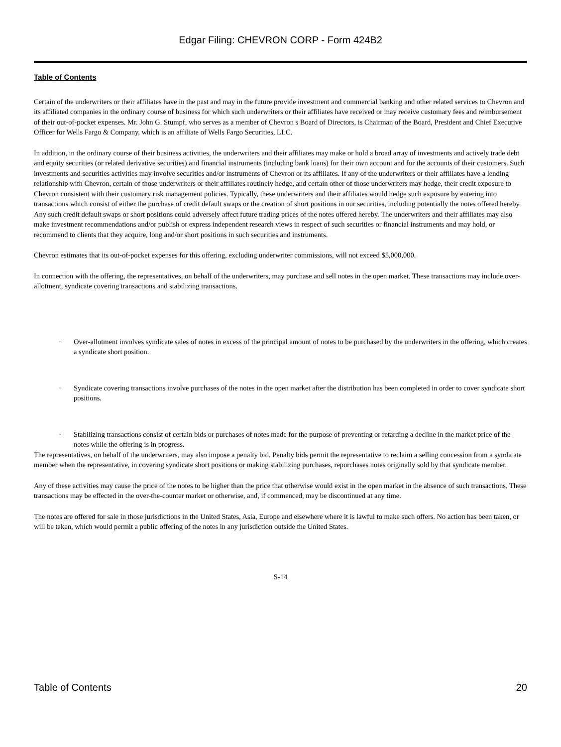Edgar Filing: CHEVRON CORP - Form 424B2
Table of Contents
Certain of the underwriters or their affiliates have in the past and may in the future provide investment and commercial banking and other related services to Chevron and its affiliated companies in the ordinary course of business for which such underwriters or their affiliates have received or may receive customary fees and reimbursement of their out-of-pocket expenses. Mr. John G. Stumpf, who serves as a member of Chevron s Board of Directors, is Chairman of the Board, President and Chief Executive Officer for Wells Fargo & Company, which is an affiliate of Wells Fargo Securities, LLC.
In addition, in the ordinary course of their business activities, the underwriters and their affiliates may make or hold a broad array of investments and actively trade debt and equity securities (or related derivative securities) and financial instruments (including bank loans) for their own account and for the accounts of their customers. Such investments and securities activities may involve securities and/or instruments of Chevron or its affiliates. If any of the underwriters or their affiliates have a lending relationship with Chevron, certain of those underwriters or their affiliates routinely hedge, and certain other of those underwriters may hedge, their credit exposure to Chevron consistent with their customary risk management policies. Typically, these underwriters and their affiliates would hedge such exposure by entering into transactions which consist of either the purchase of credit default swaps or the creation of short positions in our securities, including potentially the notes offered hereby. Any such credit default swaps or short positions could adversely affect future trading prices of the notes offered hereby. The underwriters and their affiliates may also make investment recommendations and/or publish or express independent research views in respect of such securities or financial instruments and may hold, or recommend to clients that they acquire, long and/or short positions in such securities and instruments.
Chevron estimates that its out-of-pocket expenses for this offering, excluding underwriter commissions, will not exceed $5,000,000.
In connection with the offering, the representatives, on behalf of the underwriters, may purchase and sell notes in the open market. These transactions may include over-allotment, syndicate covering transactions and stabilizing transactions.
· Over-allotment involves syndicate sales of notes in excess of the principal amount of notes to be purchased by the underwriters in the offering, which creates a syndicate short position.
· Syndicate covering transactions involve purchases of the notes in the open market after the distribution has been completed in order to cover syndicate short positions.
· Stabilizing transactions consist of certain bids or purchases of notes made for the purpose of preventing or retarding a decline in the market price of the notes while the offering is in progress.
The representatives, on behalf of the underwriters, may also impose a penalty bid. Penalty bids permit the representative to reclaim a selling concession from a syndicate member when the representative, in covering syndicate short positions or making stabilizing purchases, repurchases notes originally sold by that syndicate member.
Any of these activities may cause the price of the notes to be higher than the price that otherwise would exist in the open market in the absence of such transactions. These transactions may be effected in the over-the-counter market or otherwise, and, if commenced, may be discontinued at any time.
The notes are offered for sale in those jurisdictions in the United States, Asia, Europe and elsewhere where it is lawful to make such offers. No action has been taken, or will be taken, which would permit a public offering of the notes in any jurisdiction outside the United States.
S-14
Table of Contents 20